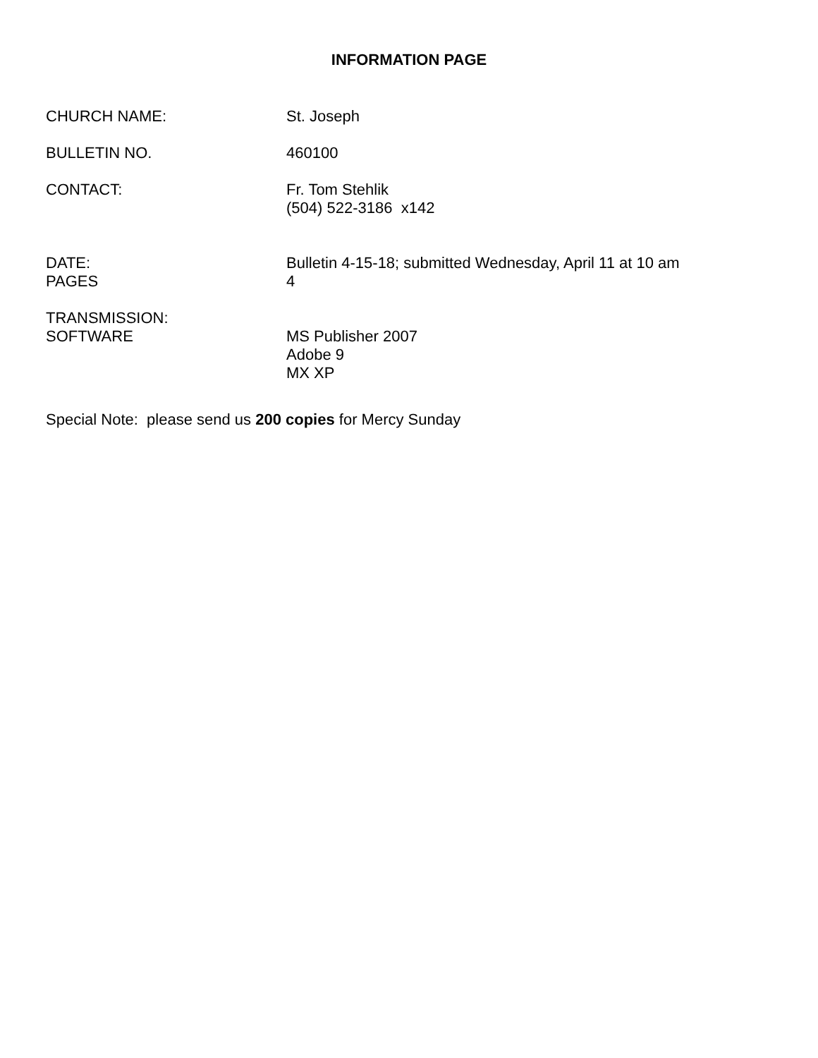INFORMATION PAGE
CHURCH NAME: St. Joseph
BULLETIN NO. 460100
CONTACT: Fr. Tom Stehlik
(504) 522-3186 x142
DATE:
PAGES
Bulletin 4-15-18; submitted Wednesday, April 11 at 10 am
4
TRANSMISSION:
SOFTWARE
MS Publisher 2007
Adobe 9
MX XP
Special Note: please send us 200 copies for Mercy Sunday